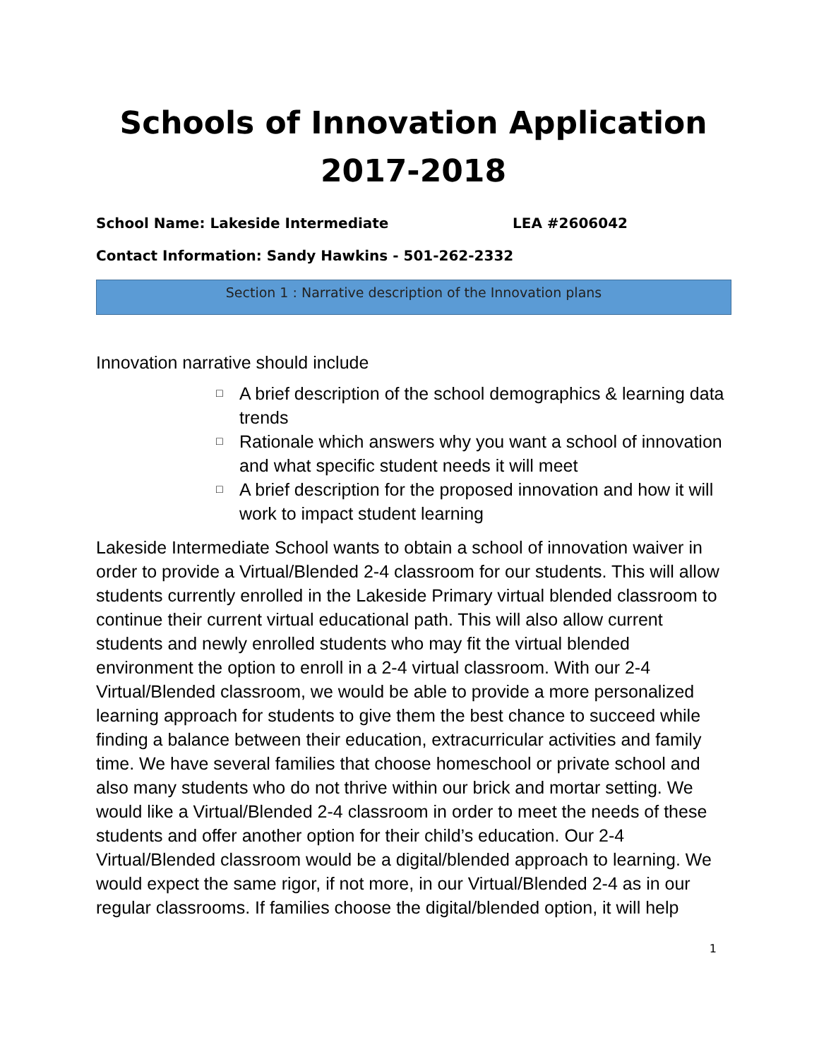Schools of Innovation Application
2017-2018
School Name: Lakeside Intermediate LEA #2606042
Contact Information: Sandy Hawkins - 501-262-2332
Section 1 : Narrative description of the Innovation plans
Innovation narrative should include
□ A brief description of the school demographics & learning data trends
□ Rationale which answers why you want a school of innovation and what specific student needs it will meet
□ A brief description for the proposed innovation and how it will work to impact student learning
Lakeside Intermediate School wants to obtain a school of innovation waiver in order to provide a Virtual/Blended 2-4 classroom for our students. This will allow students currently enrolled in the Lakeside Primary virtual blended classroom to continue their current virtual educational path. This will also allow current students and newly enrolled students who may fit the virtual blended environment the option to enroll in a 2-4 virtual classroom. With our 2-4 Virtual/Blended classroom, we would be able to provide a more personalized learning approach for students to give them the best chance to succeed while finding a balance between their education, extracurricular activities and family time. We have several families that choose homeschool or private school and also many students who do not thrive within our brick and mortar setting. We would like a Virtual/Blended 2-4 classroom in order to meet the needs of these students and offer another option for their child’s education. Our 2-4 Virtual/Blended classroom would be a digital/blended approach to learning. We would expect the same rigor, if not more, in our Virtual/Blended 2-4 as in our regular classrooms. If families choose the digital/blended option, it will help
1